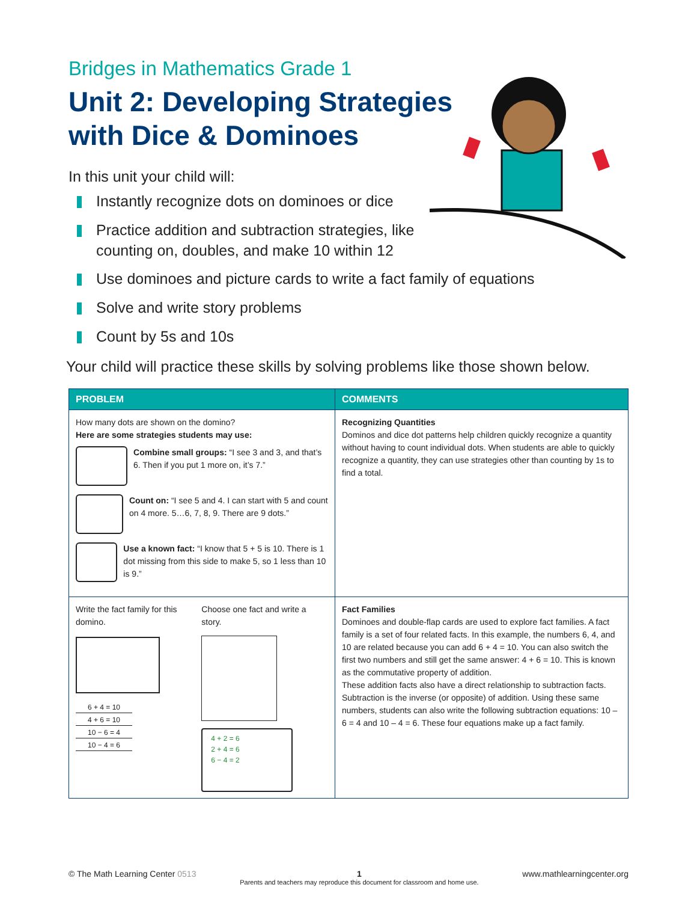Bridges in Mathematics Grade 1
Unit 2: Developing Strategies with Dice & Dominoes
In this unit your child will:
Instantly recognize dots on dominoes or dice
Practice addition and subtraction strategies, like counting on, doubles, and make 10 within 12
Use dominoes and picture cards to write a fact family of equations
Solve and write story problems
Count by 5s and 10s
Your child will practice these skills by solving problems like those shown below.
| PROBLEM | COMMENTS |
| --- | --- |
| How many dots are shown on the domino? Here are some strategies students may use: Combine small groups: “I see 3 and 3, and that’s 6. Then if you put 1 more on, it’s 7.” Count on: “I see 5 and 4. I can start with 5 and count on 4 more. 5…6, 7, 8, 9. There are 9 dots.” Use a known fact: “I know that 5 + 5 is 10. There is 1 dot missing from this side to make 5, so 1 less than 10 is 9.” | Recognizing Quantities Dominos and dice dot patterns help children quickly recognize a quantity without having to count individual dots. When students are able to quickly recognize a quantity, they can use strategies other than counting by 1s to find a total. |
| Write the fact family for this domino. 6 + 4 = 10 4 + 6 = 10 10 − 6 = 4 10 − 4 = 6 Choose one fact and write a story. 4 + 2 = 6 2 + 4 = 6 6 − 4 = 2 | Fact Families Dominoes and double-flap cards are used to explore fact families. A fact family is a set of four related facts. In this example, the numbers 6, 4, and 10 are related because you can add 6 + 4 = 10. You can also switch the first two numbers and still get the same answer: 4 + 6 = 10. This is known as the commutative property of addition. These addition facts also have a direct relationship to subtraction facts. Subtraction is the inverse (or opposite) of addition. Using these same numbers, students can also write the following subtraction equations: 10 – 6 = 4 and 10 – 4 = 6. These four equations make up a fact family. |
© The Math Learning Center 0513
1
Parents and teachers may reproduce this document for classroom and home use.
www.mathlearningcenter.org